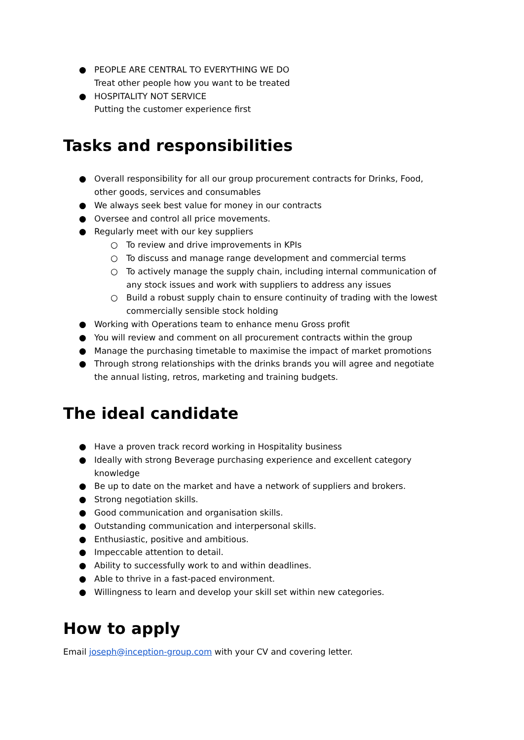● PEOPLE ARE CENTRAL TO EVERYTHING WE DO
Treat other people how you want to be treated
● HOSPITALITY NOT SERVICE
Putting the customer experience first
Tasks and responsibilities
● Overall responsibility for all our group procurement contracts for Drinks, Food, other goods, services and consumables
● We always seek best value for money in our contracts
● Oversee and control all price movements.
● Regularly meet with our key suppliers
○ To review and drive improvements in KPIs
○ To discuss and manage range development and commercial terms
○ To actively manage the supply chain, including internal communication of any stock issues and work with suppliers to address any issues
○ Build a robust supply chain to ensure continuity of trading with the lowest commercially sensible stock holding
● Working with Operations team to enhance menu Gross profit
● You will review and comment on all procurement contracts within the group
● Manage the purchasing timetable to maximise the impact of market promotions
● Through strong relationships with the drinks brands you will agree and negotiate the annual listing, retros, marketing and training budgets.
The ideal candidate
● Have a proven track record working in Hospitality business
● Ideally with strong Beverage purchasing experience and excellent category knowledge
● Be up to date on the market and have a network of suppliers and brokers.
● Strong negotiation skills.
● Good communication and organisation skills.
● Outstanding communication and interpersonal skills.
● Enthusiastic, positive and ambitious.
● Impeccable attention to detail.
● Ability to successfully work to and within deadlines.
● Able to thrive in a fast-paced environment.
● Willingness to learn and develop your skill set within new categories.
How to apply
Email joseph@inception-group.com with your CV and covering letter.